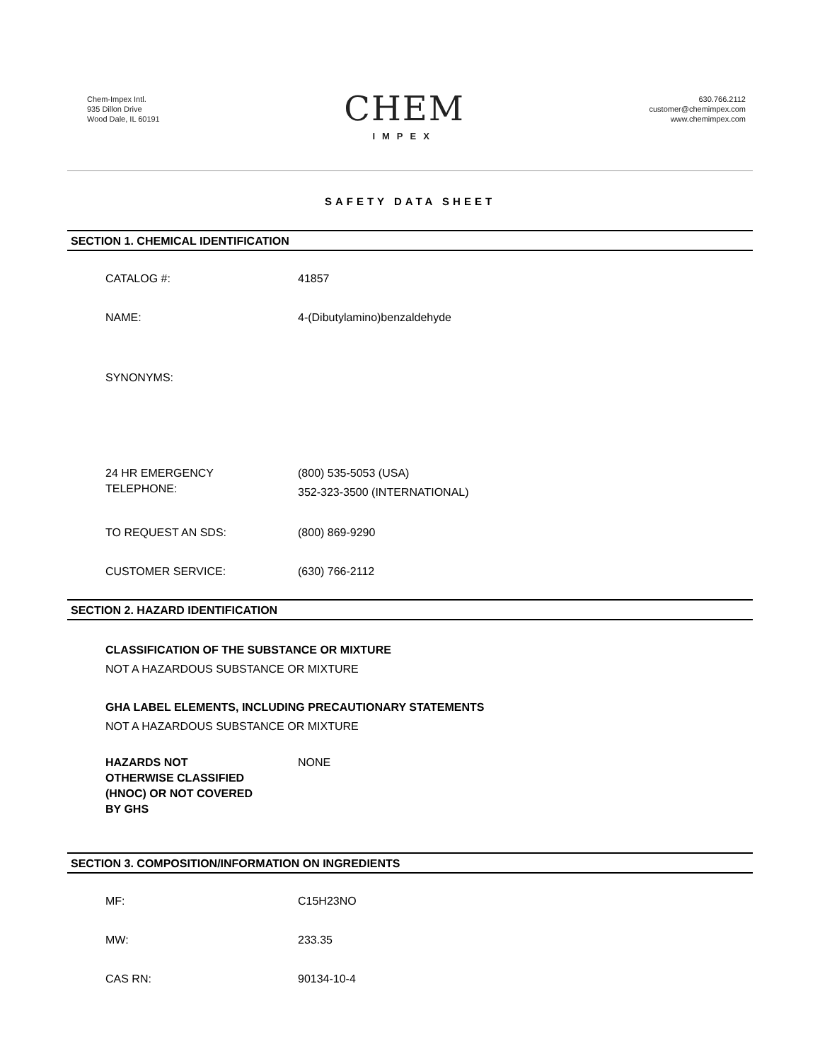Chem-Impex Intl.
935 Dillon Drive
Wood Dale, IL 60191
CHEM
IMPEX
630.766.2112
customer@chemimpex.com
www.chemimpex.com
SAFETY DATA SHEET
SECTION 1. CHEMICAL IDENTIFICATION
CATALOG #: 41857
NAME: 4-(Dibutylamino)benzaldehyde
SYNONYMS:
24 HR EMERGENCY
TELEPHONE:
(800) 535-5053 (USA)
352-323-3500 (INTERNATIONAL)
TO REQUEST AN SDS: (800) 869-9290
CUSTOMER SERVICE: (630) 766-2112
SECTION 2. HAZARD IDENTIFICATION
CLASSIFICATION OF THE SUBSTANCE OR MIXTURE
NOT A HAZARDOUS SUBSTANCE OR MIXTURE
GHA LABEL ELEMENTS, INCLUDING PRECAUTIONARY STATEMENTS
NOT A HAZARDOUS SUBSTANCE OR MIXTURE
HAZARDS NOT
OTHERWISE CLASSIFIED
(HNOC) OR NOT COVERED
BY GHS
NONE
SECTION 3. COMPOSITION/INFORMATION ON INGREDIENTS
MF: C15H23NO
MW: 233.35
CAS RN: 90134-10-4